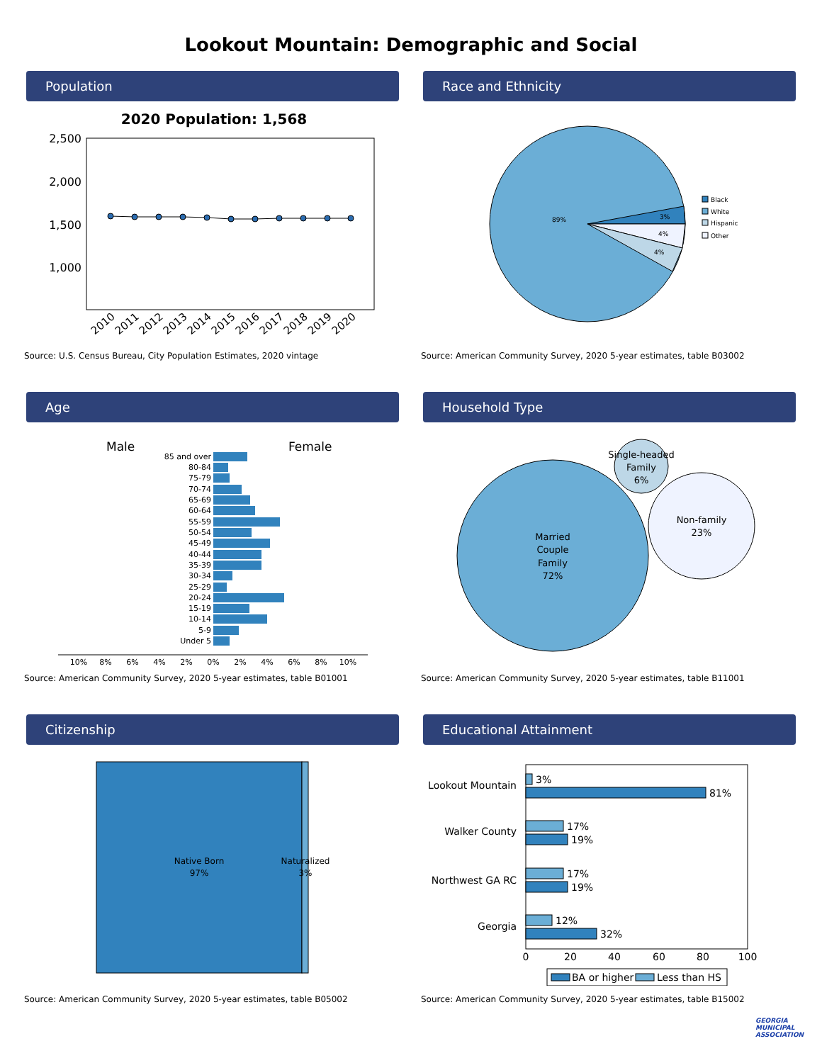Lookout Mountain: Demographic and Social
Population
2020 Population: 1,568
2,500
2,000
1,500
1,000
2010
2011
2012
2013
2014
2015
2016
2017
2018
2019
2020
Source: U.S. Census Bureau, City Population Estimates, 2020 vintage
Race and Ethnicity
89%
3%
4%
4%
Black
White
Hispanic
Other
Source: American Community Survey, 2020 5-year estimates, table B03002
Age
Male
Female
85 and over
80-84
75-79
70-74
65-69
60-64
55-59
50-54
45-49
40-44
35-39
30-34
25-29
20-24
15-19
10-14
5-9
Under 5
10%
8%
6%
4%
2%
0%
2%
4%
6%
8%
10%
Source: American Community Survey, 2020 5-year estimates, table B01001
Household Type
Married
Couple
Family
72%
Single-headed
Family
6%
Non-family
23%
Source: American Community Survey, 2020 5-year estimates, table B11001
Citizenship
Native Born
97%
Naturalized
3%
Source: American Community Survey, 2020 5-year estimates, table B05002
Educational Attainment
Lookout Mountain
Walker County
Northwest GA RC
Georgia
3%
81%
17%
19%
17%
19%
12%
32%
0
20
40
60
80
100
BA or higher
Less than HS
Source: American Community Survey, 2020 5-year estimates, table B15002
GEORGIA MUNICIPAL ASSOCIATION